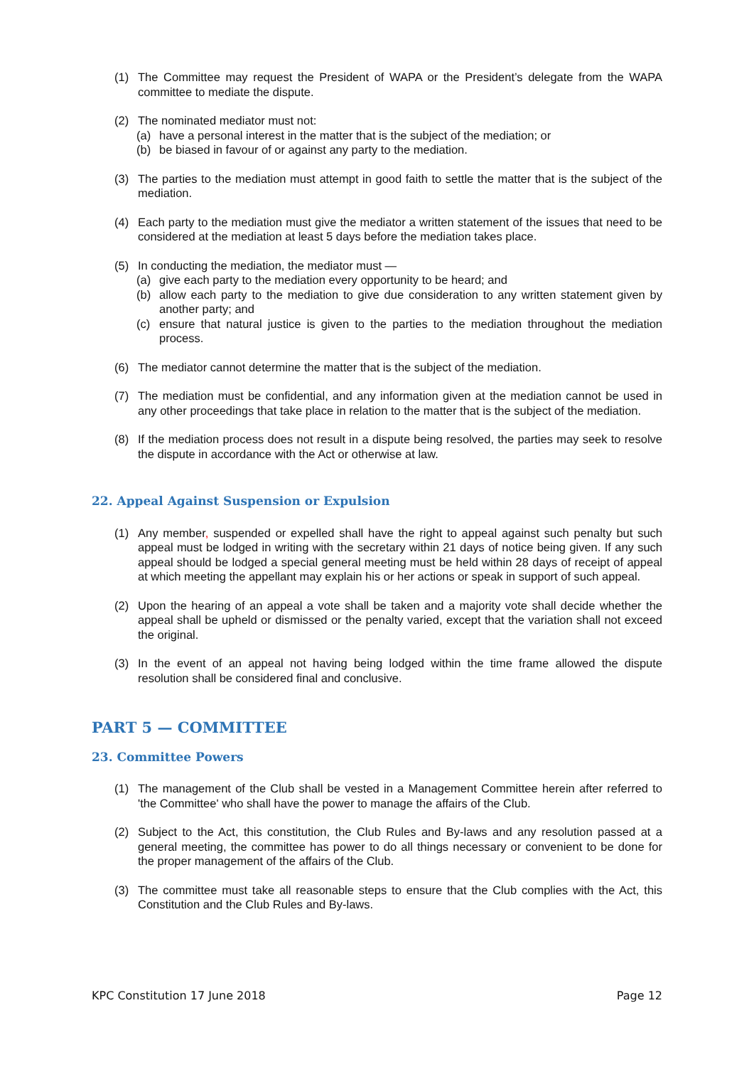(1) The Committee may request the President of WAPA or the President’s delegate from the WAPA committee to mediate the dispute.
(2) The nominated mediator must not:
(a) have a personal interest in the matter that is the subject of the mediation; or
(b) be biased in favour of or against any party to the mediation.
(3) The parties to the mediation must attempt in good faith to settle the matter that is the subject of the mediation.
(4) Each party to the mediation must give the mediator a written statement of the issues that need to be considered at the mediation at least 5 days before the mediation takes place.
(5) In conducting the mediation, the mediator must —
(a) give each party to the mediation every opportunity to be heard; and
(b) allow each party to the mediation to give due consideration to any written statement given by another party; and
(c) ensure that natural justice is given to the parties to the mediation throughout the mediation process.
(6) The mediator cannot determine the matter that is the subject of the mediation.
(7) The mediation must be confidential, and any information given at the mediation cannot be used in any other proceedings that take place in relation to the matter that is the subject of the mediation.
(8) If the mediation process does not result in a dispute being resolved, the parties may seek to resolve the dispute in accordance with the Act or otherwise at law.
22. Appeal Against Suspension or Expulsion
(1) Any member, suspended or expelled shall have the right to appeal against such penalty but such appeal must be lodged in writing with the secretary within 21 days of notice being given. If any such appeal should be lodged a special general meeting must be held within 28 days of receipt of appeal at which meeting the appellant may explain his or her actions or speak in support of such appeal.
(2) Upon the hearing of an appeal a vote shall be taken and a majority vote shall decide whether the appeal shall be upheld or dismissed or the penalty varied, except that the variation shall not exceed the original.
(3) In the event of an appeal not having being lodged within the time frame allowed the dispute resolution shall be considered final and conclusive.
PART 5 — COMMITTEE
23. Committee Powers
(1) The management of the Club shall be vested in a Management Committee herein after referred to 'the Committee' who shall have the power to manage the affairs of the Club.
(2) Subject to the Act, this constitution, the Club Rules and By-laws and any resolution passed at a general meeting, the committee has power to do all things necessary or convenient to be done for the proper management of the affairs of the Club.
(3) The committee must take all reasonable steps to ensure that the Club complies with the Act, this Constitution and the Club Rules and By-laws.
KPC Constitution 17 June 2018 Page 12